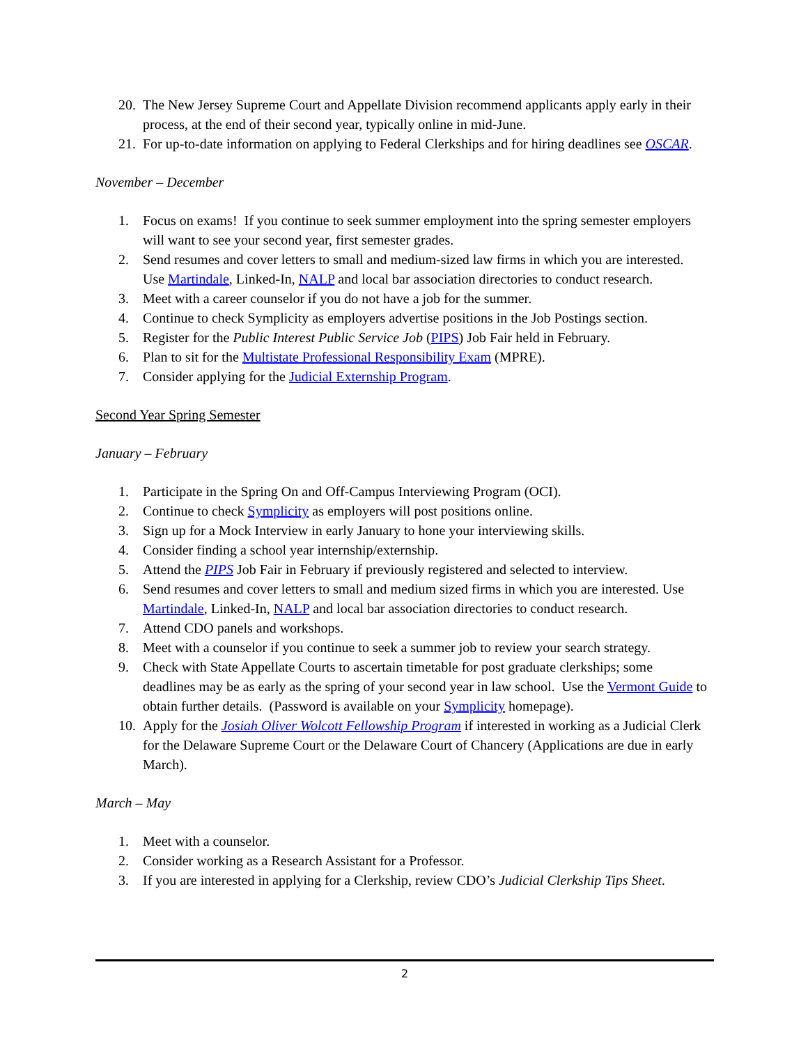20. The New Jersey Supreme Court and Appellate Division recommend applicants apply early in their process, at the end of their second year, typically online in mid-June.
21. For up-to-date information on applying to Federal Clerkships and for hiring deadlines see OSCAR.
November – December
1. Focus on exams! If you continue to seek summer employment into the spring semester employers will want to see your second year, first semester grades.
2. Send resumes and cover letters to small and medium-sized law firms in which you are interested. Use Martindale, Linked-In, NALP and local bar association directories to conduct research.
3. Meet with a career counselor if you do not have a job for the summer.
4. Continue to check Symplicity as employers advertise positions in the Job Postings section.
5. Register for the Public Interest Public Service Job (PIPS) Job Fair held in February.
6. Plan to sit for the Multistate Professional Responsibility Exam (MPRE).
7. Consider applying for the Judicial Externship Program.
Second Year Spring Semester
January – February
1. Participate in the Spring On and Off-Campus Interviewing Program (OCI).
2. Continue to check Symplicity as employers will post positions online.
3. Sign up for a Mock Interview in early January to hone your interviewing skills.
4. Consider finding a school year internship/externship.
5. Attend the PIPS Job Fair in February if previously registered and selected to interview.
6. Send resumes and cover letters to small and medium sized firms in which you are interested. Use Martindale, Linked-In, NALP and local bar association directories to conduct research.
7. Attend CDO panels and workshops.
8. Meet with a counselor if you continue to seek a summer job to review your search strategy.
9. Check with State Appellate Courts to ascertain timetable for post graduate clerkships; some deadlines may be as early as the spring of your second year in law school. Use the Vermont Guide to obtain further details. (Password is available on your Symplicity homepage).
10. Apply for the Josiah Oliver Wolcott Fellowship Program if interested in working as a Judicial Clerk for the Delaware Supreme Court or the Delaware Court of Chancery (Applications are due in early March).
March – May
1. Meet with a counselor.
2. Consider working as a Research Assistant for a Professor.
3. If you are interested in applying for a Clerkship, review CDO’s Judicial Clerkship Tips Sheet.
2